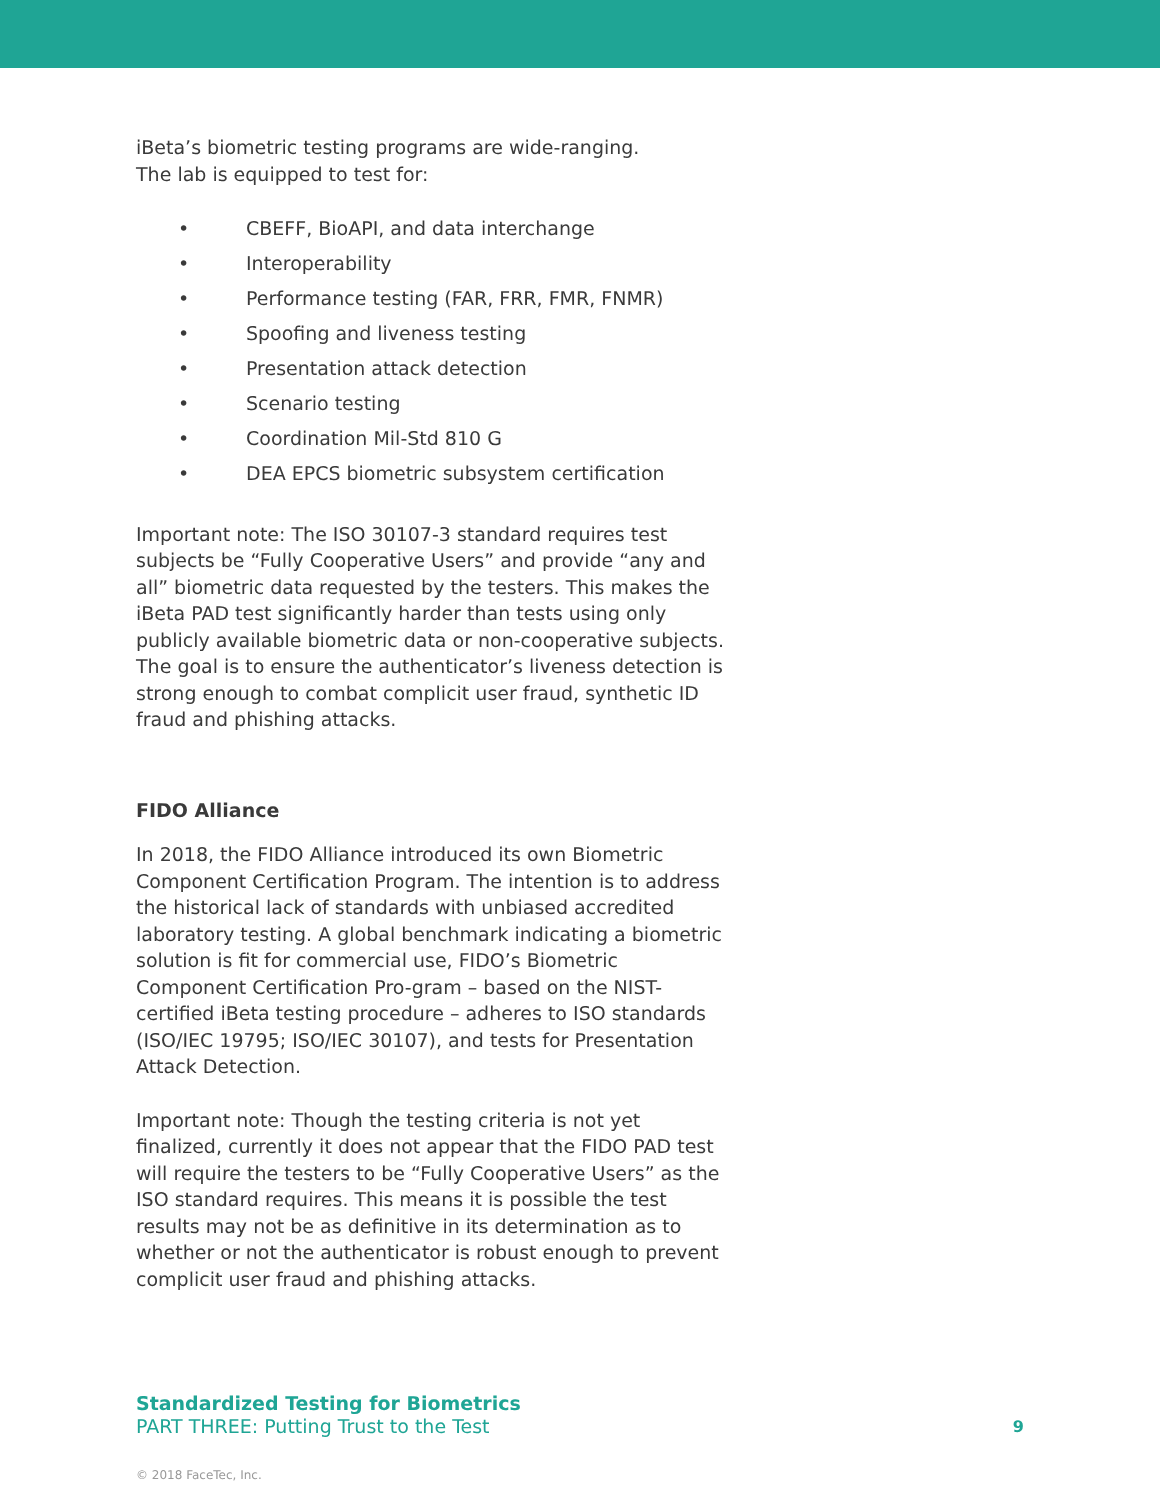iBeta’s biometric testing programs are wide-ranging.
The lab is equipped to test for:
• CBEFF, BioAPI, and data interchange
• Interoperability
• Performance testing (FAR, FRR, FMR, FNMR)
• Spoofing and liveness testing
• Presentation attack detection
• Scenario testing
• Coordination Mil-Std 810 G
• DEA EPCS biometric subsystem certification
Important note: The ISO 30107-3 standard requires test subjects be “Fully Cooperative Users” and provide “any and all” biometric data requested by the testers. This makes the iBeta PAD test significantly harder than tests using only publicly available biometric data or non-cooperative subjects. The goal is to ensure the authenticator’s liveness detection is strong enough to combat complicit user fraud, synthetic ID fraud and phishing attacks.
FIDO Alliance
In 2018, the FIDO Alliance introduced its own Biometric Component Certification Program. The intention is to address the historical lack of standards with unbiased accredited laboratory testing. A global benchmark indicating a biometric solution is fit for commercial use, FIDO’s Biometric Component Certification Pro-gram – based on the NIST-certified iBeta testing procedure – adheres to ISO standards (ISO/IEC 19795; ISO/IEC 30107), and tests for Presentation Attack Detection.
Important note: Though the testing criteria is not yet finalized, currently it does not appear that the FIDO PAD test will require the testers to be “Fully Cooperative Users” as the ISO standard requires. This means it is possible the test results may not be as definitive in its determination as to whether or not the authenticator is robust enough to prevent complicit user fraud and phishing attacks.
Standardized Testing for Biometrics
PART THREE: Putting Trust to the Test
9
© 2018 FaceTec, Inc.